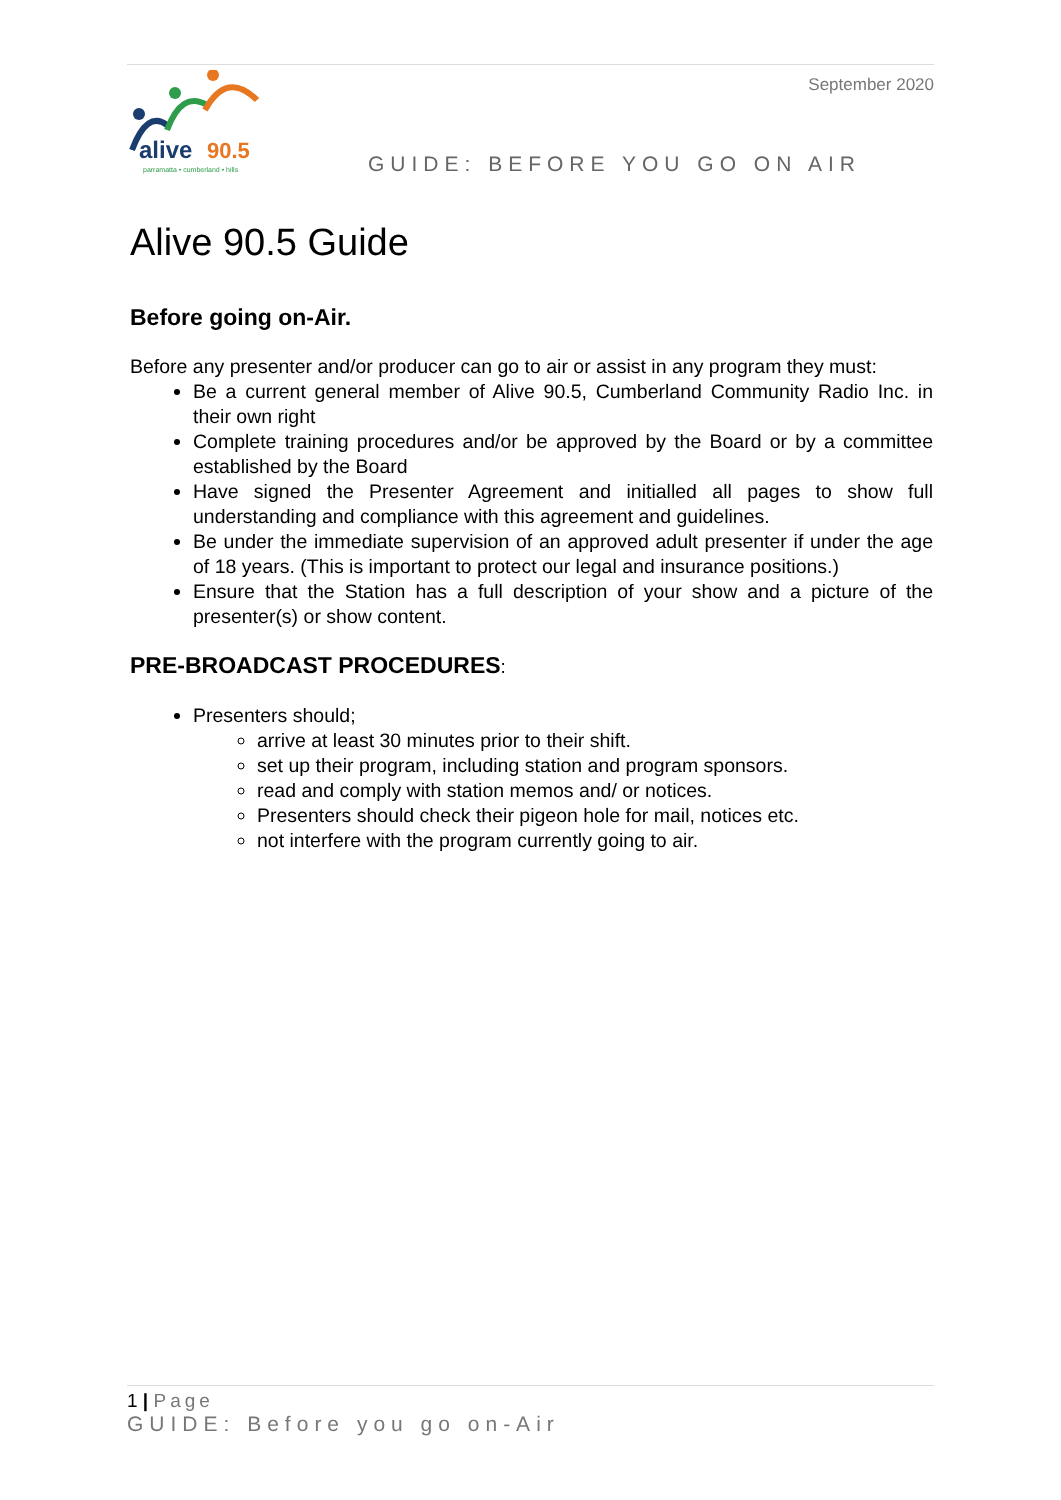alive
90.5
parramatta • cumberland • hills
September 2020
GUIDE: BEFORE YOU GO ON AIR
Alive 90.5 Guide
Before going on-Air.
Before any presenter and/or producer can go to air or assist in any program they must:
Be a current general member of Alive 90.5, Cumberland Community Radio Inc. in their own right
Complete training procedures and/or be approved by the Board or by a committee established by the Board
Have signed the Presenter Agreement and initialled all pages to show full understanding and compliance with this agreement and guidelines.
Be under the immediate supervision of an approved adult presenter if under the age of 18 years. (This is important to protect our legal and insurance positions.)
Ensure that the Station has a full description of your show and a picture of the presenter(s) or show content.
PRE-BROADCAST PROCEDURES:
Presenters should;
arrive at least 30 minutes prior to their shift.
set up their program, including station and program sponsors.
read and comply with station memos and/ or notices.
Presenters should check their pigeon hole for mail, notices etc.
not interfere with the program currently going to air.
1 | Page
GUIDE: Before you go on-Air